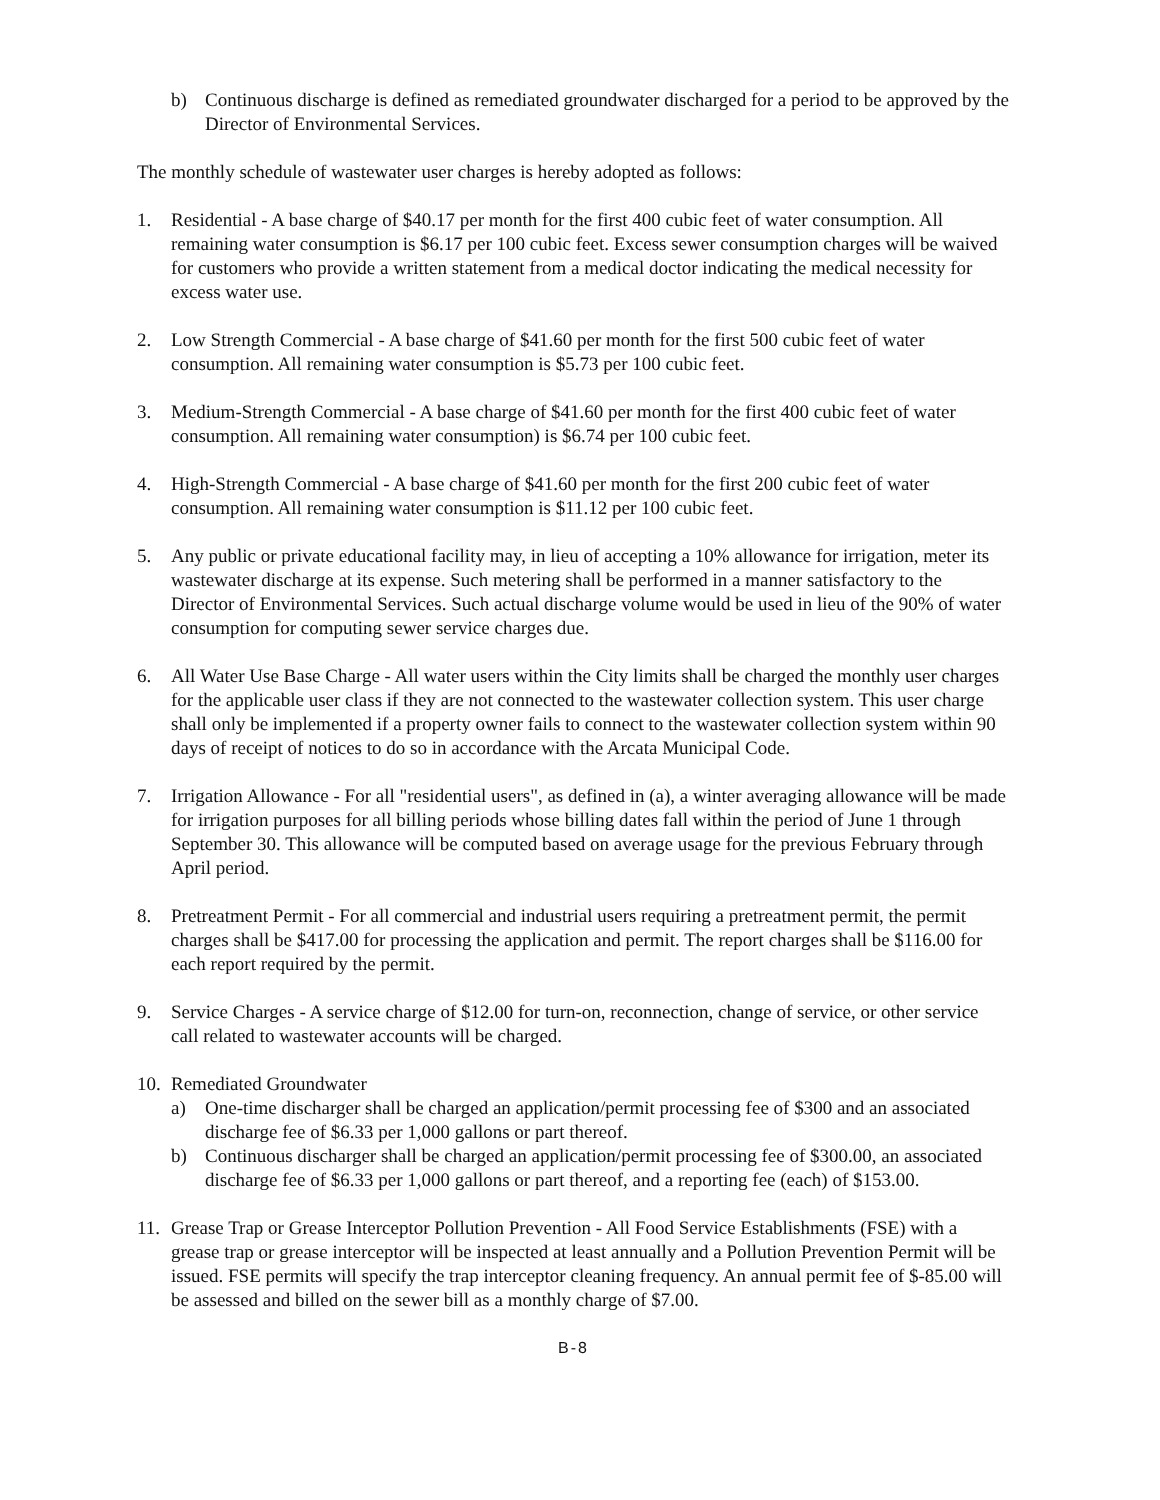b) Continuous discharge is defined as remediated groundwater discharged for a period to be approved by the Director of Environmental Services.
The monthly schedule of wastewater user charges is hereby adopted as follows:
1. Residential - A base charge of $40.17 per month for the first 400 cubic feet of water consumption. All remaining water consumption is $6.17 per 100 cubic feet. Excess sewer consumption charges will be waived for customers who provide a written statement from a medical doctor indicating the medical necessity for excess water use.
2. Low Strength Commercial - A base charge of $41.60 per month for the first 500 cubic feet of water consumption. All remaining water consumption is $5.73 per 100 cubic feet.
3. Medium-Strength Commercial - A base charge of $41.60 per month for the first 400 cubic feet of water consumption. All remaining water consumption) is $6.74 per 100 cubic feet.
4. High-Strength Commercial - A base charge of $41.60 per month for the first 200 cubic feet of water consumption. All remaining water consumption is $11.12 per 100 cubic feet.
5. Any public or private educational facility may, in lieu of accepting a 10% allowance for irrigation, meter its wastewater discharge at its expense. Such metering shall be performed in a manner satisfactory to the Director of Environmental Services. Such actual discharge volume would be used in lieu of the 90% of water consumption for computing sewer service charges due.
6. All Water Use Base Charge - All water users within the City limits shall be charged the monthly user charges for the applicable user class if they are not connected to the wastewater collection system. This user charge shall only be implemented if a property owner fails to connect to the wastewater collection system within 90 days of receipt of notices to do so in accordance with the Arcata Municipal Code.
7. Irrigation Allowance - For all "residential users", as defined in (a), a winter averaging allowance will be made for irrigation purposes for all billing periods whose billing dates fall within the period of June 1 through September 30. This allowance will be computed based on average usage for the previous February through April period.
8. Pretreatment Permit - For all commercial and industrial users requiring a pretreatment permit, the permit charges shall be $417.00 for processing the application and permit. The report charges shall be $116.00 for each report required by the permit.
9. Service Charges - A service charge of $12.00 for turn-on, reconnection, change of service, or other service call related to wastewater accounts will be charged.
10.
Remediated Groundwater
a) One-time discharger shall be charged an application/permit processing fee of $300 and an associated discharge fee of $6.33 per 1,000 gallons or part thereof.
b) Continuous discharger shall be charged an application/permit processing fee of $300.00, an associated discharge fee of $6.33 per 1,000 gallons or part thereof, and a reporting fee (each) of $153.00.
11. Grease Trap or Grease Interceptor Pollution Prevention - All Food Service Establishments (FSE) with a grease trap or grease interceptor will be inspected at least annually and a Pollution Prevention Permit will be issued. FSE permits will specify the trap interceptor cleaning frequency. An annual permit fee of $-85.00 will be assessed and billed on the sewer bill as a monthly charge of $7.00.
B-8